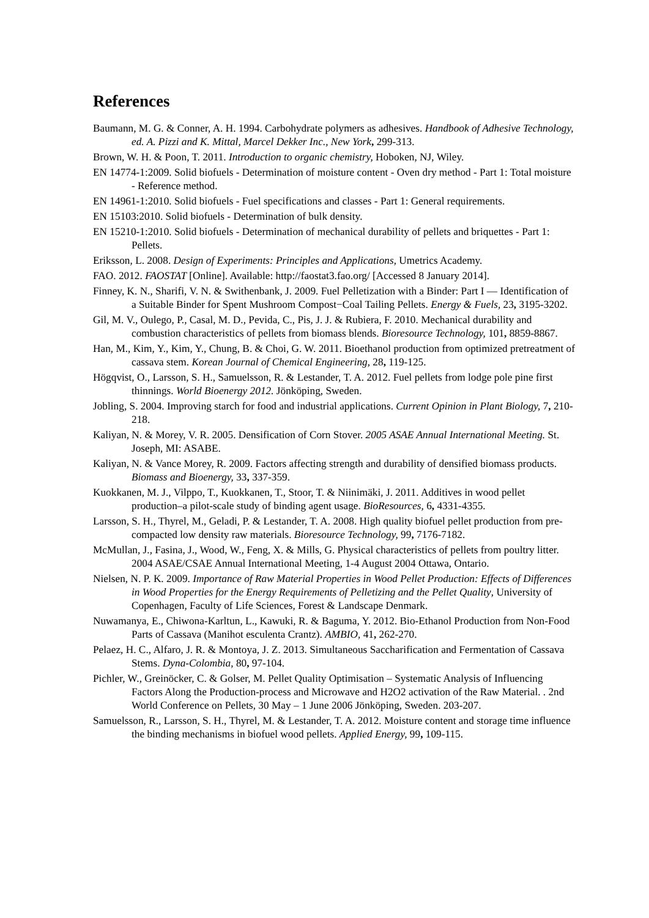References
Baumann, M. G. & Conner, A. H. 1994. Carbohydrate polymers as adhesives. Handbook of Adhesive Technology, ed. A. Pizzi and K. Mittal, Marcel Dekker Inc., New York, 299-313.
Brown, W. H. & Poon, T. 2011. Introduction to organic chemistry, Hoboken, NJ, Wiley.
EN 14774-1:2009. Solid biofuels - Determination of moisture content - Oven dry method - Part 1: Total moisture - Reference method.
EN 14961-1:2010. Solid biofuels - Fuel specifications and classes - Part 1: General requirements.
EN 15103:2010. Solid biofuels - Determination of bulk density.
EN 15210-1:2010. Solid biofuels - Determination of mechanical durability of pellets and briquettes - Part 1: Pellets.
Eriksson, L. 2008. Design of Experiments: Principles and Applications, Umetrics Academy.
FAO. 2012. FAOSTAT [Online]. Available: http://faostat3.fao.org/ [Accessed 8 January 2014].
Finney, K. N., Sharifi, V. N. & Swithenbank, J. 2009. Fuel Pelletization with a Binder: Part I — Identification of a Suitable Binder for Spent Mushroom Compost−Coal Tailing Pellets. Energy & Fuels, 23, 3195-3202.
Gil, M. V., Oulego, P., Casal, M. D., Pevida, C., Pis, J. J. & Rubiera, F. 2010. Mechanical durability and combustion characteristics of pellets from biomass blends. Bioresource Technology, 101, 8859-8867.
Han, M., Kim, Y., Kim, Y., Chung, B. & Choi, G. W. 2011. Bioethanol production from optimized pretreatment of cassava stem. Korean Journal of Chemical Engineering, 28, 119-125.
Högqvist, O., Larsson, S. H., Samuelsson, R. & Lestander, T. A. 2012. Fuel pellets from lodge pole pine first thinnings. World Bioenergy 2012. Jönköping, Sweden.
Jobling, S. 2004. Improving starch for food and industrial applications. Current Opinion in Plant Biology, 7, 210-218.
Kaliyan, N. & Morey, V. R. 2005. Densification of Corn Stover. 2005 ASAE Annual International Meeting. St. Joseph, MI: ASABE.
Kaliyan, N. & Vance Morey, R. 2009. Factors affecting strength and durability of densified biomass products. Biomass and Bioenergy, 33, 337-359.
Kuokkanen, M. J., Vilppo, T., Kuokkanen, T., Stoor, T. & Niinimäki, J. 2011. Additives in wood pellet production–a pilot-scale study of binding agent usage. BioResources, 6, 4331-4355.
Larsson, S. H., Thyrel, M., Geladi, P. & Lestander, T. A. 2008. High quality biofuel pellet production from pre-compacted low density raw materials. Bioresource Technology, 99, 7176-7182.
McMullan, J., Fasina, J., Wood, W., Feng, X. & Mills, G. Physical characteristics of pellets from poultry litter. 2004 ASAE/CSAE Annual International Meeting, 1-4 August 2004 Ottawa, Ontario.
Nielsen, N. P. K. 2009. Importance of Raw Material Properties in Wood Pellet Production: Effects of Differences in Wood Properties for the Energy Requirements of Pelletizing and the Pellet Quality, University of Copenhagen, Faculty of Life Sciences, Forest & Landscape Denmark.
Nuwamanya, E., Chiwona-Karltun, L., Kawuki, R. & Baguma, Y. 2012. Bio-Ethanol Production from Non-Food Parts of Cassava (Manihot esculenta Crantz). AMBIO, 41, 262-270.
Pelaez, H. C., Alfaro, J. R. & Montoya, J. Z. 2013. Simultaneous Saccharification and Fermentation of Cassava Stems. Dyna-Colombia, 80, 97-104.
Pichler, W., Greinöcker, C. & Golser, M. Pellet Quality Optimisation – Systematic Analysis of Influencing Factors Along the Production-process and Microwave and H2O2 activation of the Raw Material. . 2nd World Conference on Pellets, 30 May – 1 June 2006 Jönköping, Sweden. 203-207.
Samuelsson, R., Larsson, S. H., Thyrel, M. & Lestander, T. A. 2012. Moisture content and storage time influence the binding mechanisms in biofuel wood pellets. Applied Energy, 99, 109-115.